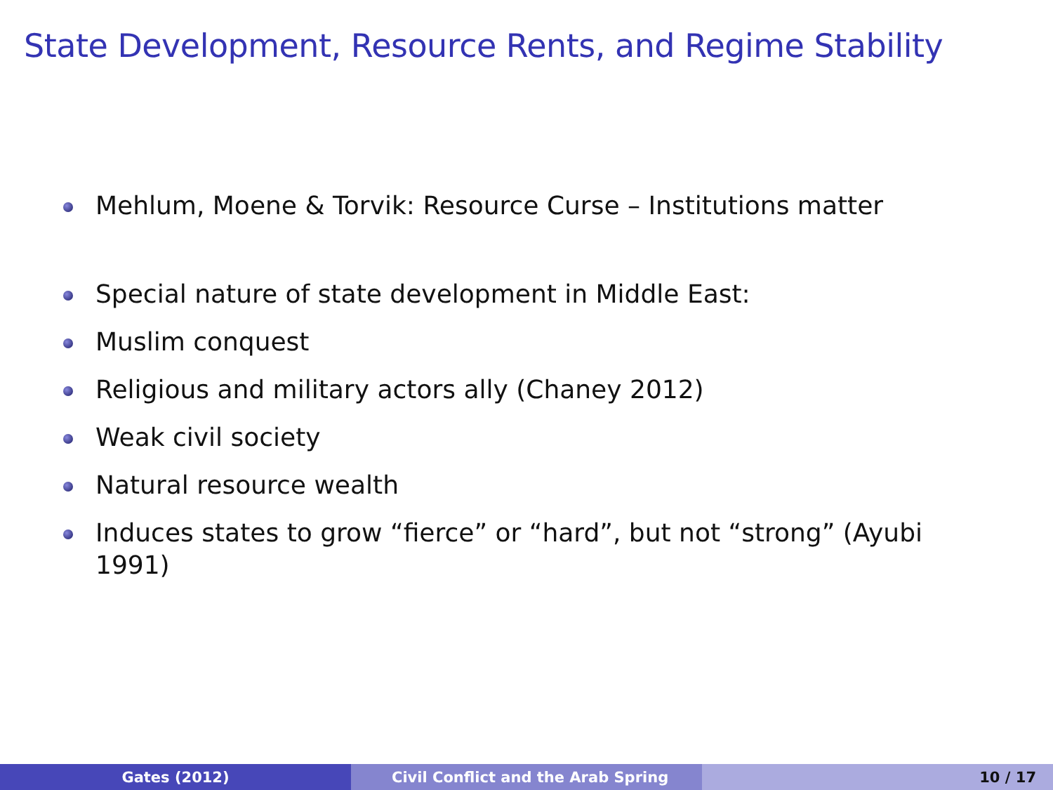State Development, Resource Rents, and Regime Stability
Mehlum, Moene & Torvik: Resource Curse – Institutions matter
Special nature of state development in Middle East:
Muslim conquest
Religious and military actors ally (Chaney 2012)
Weak civil society
Natural resource wealth
Induces states to grow “fierce” or “hard”, but not “strong” (Ayubi 1991)
Gates (2012) Civil Conflict and the Arab Spring 10 / 17